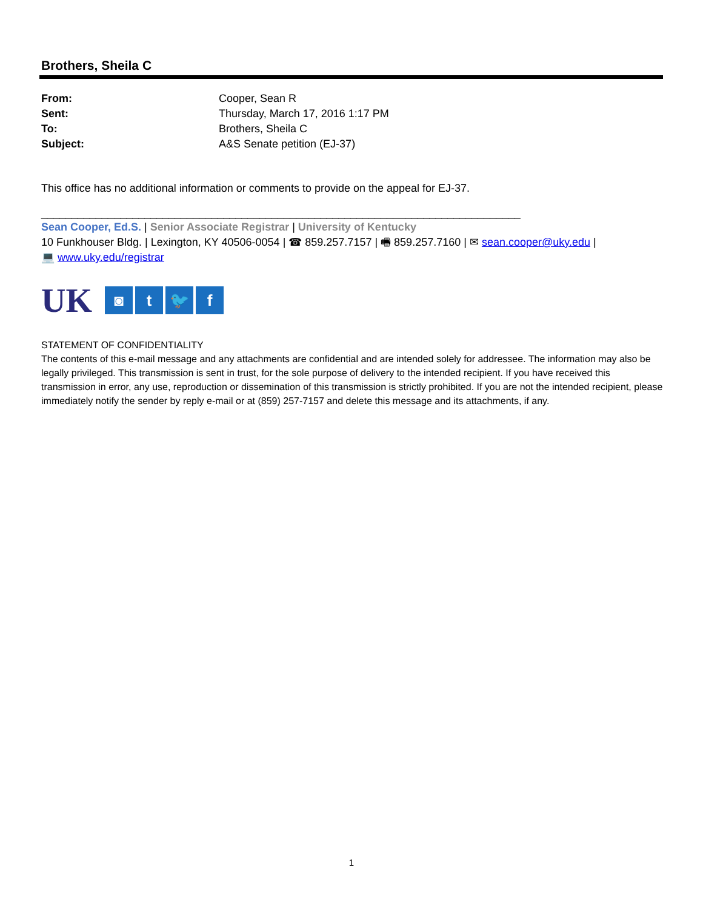Brothers, Sheila C
| From: | Cooper, Sean R |
| Sent: | Thursday, March 17, 2016 1:17 PM |
| To: | Brothers, Sheila C |
| Subject: | A&S Senate petition (EJ-37) |
This office has no additional information or comments to provide on the appeal for EJ-37.
_______________________________________________________________________________
Sean Cooper, Ed.S. | Senior Associate Registrar | University of Kentucky
10 Funkhouser Bldg. | Lexington, KY 40506-0054 | ☎ 859.257.7157 | 🖷 859.257.7160 | ✉ sean.cooper@uky.edu |
💻 www.uky.edu/registrar
UK
◙ t 🐦 f
STATEMENT OF CONFIDENTIALITY
The contents of this e-mail message and any attachments are confidential and are intended solely for addressee. The information may also be legally privileged. This transmission is sent in trust, for the sole purpose of delivery to the intended recipient. If you have received this transmission in error, any use, reproduction or dissemination of this transmission is strictly prohibited. If you are not the intended recipient, please immediately notify the sender by reply e-mail or at (859) 257-7157 and delete this message and its attachments, if any.
1